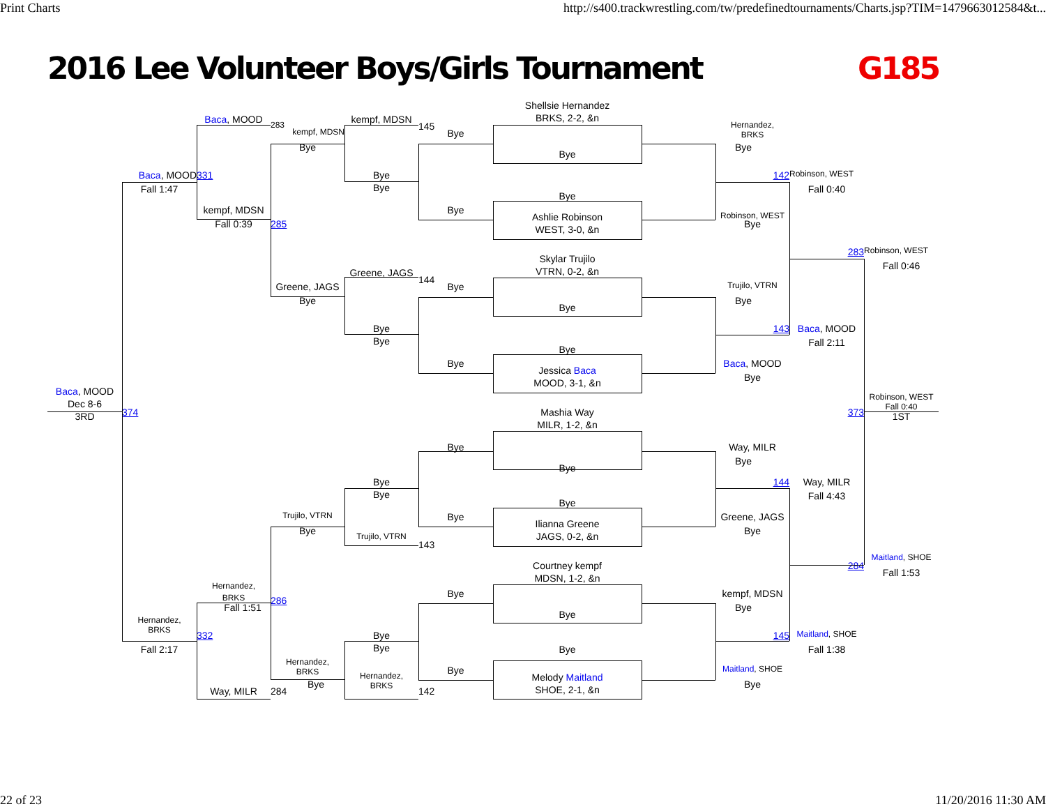Print Charts http://s400.trackwrestling.com/tw/predefinedtournaments/Charts.jsp?TIM=1479663012584&t...
2016 Lee Volunteer Boys/Girls Tournament G185
Shellsie Hernandez
BRKS, 2-2, &n
Baca, MOOD
283
kempf, MDSN
145
Hernandez,
BRKS
kempf, MDSN
Bye
Bye
Bye
Bye
Baca, MOOD
331
Bye
Bye
142
Robinson, WEST
Fall 1:47
Fall 0:40
Bye
kempf, MDSN
Bye
Robinson, WEST
285
Ashlie Robinson
WEST, 3-0, &n
Fall 0:39
Bye
283
Robinson, WEST
Skylar Trujilo
VTRN, 0-2, &n
Fall 0:46
Greene, JAGS
144
Greene, JAGS
Bye
Trujilo, VTRN
Bye
Bye
Bye
Bye
Bye
143
Baca, MOOD
Fall 2:11
Bye
Bye
Baca, MOOD
Jessica Baca
MOOD, 3-1, &n
Bye
Baca, MOOD
Dec 8-6
3RD
Mashia Way
MILR, 1-2, &n
374
373
Robinson, WEST
Fall 0:40
1ST
Bye
Way, MILR
Bye
Bye
Bye
Bye
144
Way, MILR
Fall 4:43
Bye
Trujilo, VTRN
Bye
Greene, JAGS
Ilianna Greene
JAGS, 0-2, &n
Bye
Bye
Trujilo, VTRN
143
Maitland, SHOE
284
Courtney kempf
MDSN, 1-2, &n
Fall 1:53
Hernandez,
BRKS
Bye
kempf, MDSN
286
Fall 1:51
Bye
Bye
Hernandez,
BRKS
332
Bye
Bye
145
Maitland, SHOE
Fall 2:17
Fall 1:38
Bye
Hernandez,
BRKS
Bye
Maitland, SHOE
Melody Maitland
SHOE, 2-1, &n
Hernandez,
BRKS
Bye
Bye
Way, MILR
284
142
22 of 23 11/20/2016 11:30 AM